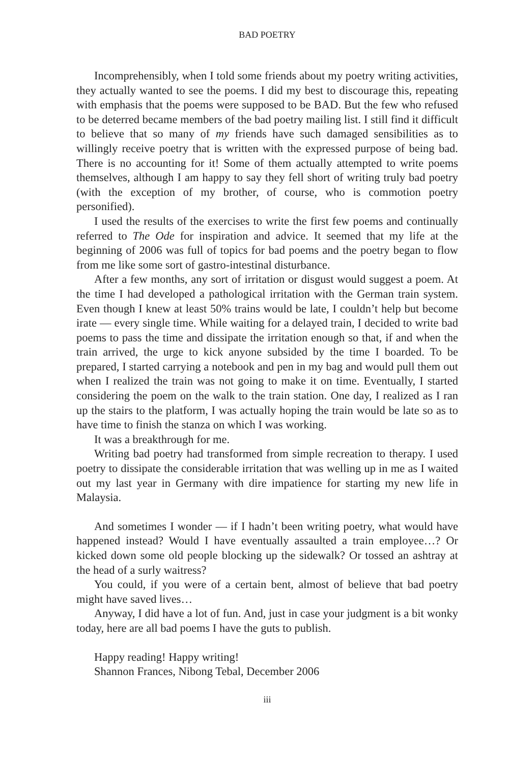BAD POETRY
Incomprehensibly, when I told some friends about my poetry writing activities, they actually wanted to see the poems. I did my best to discourage this, repeating with emphasis that the poems were supposed to be BAD. But the few who refused to be deterred became members of the bad poetry mailing list. I still find it difficult to believe that so many of my friends have such damaged sensibilities as to willingly receive poetry that is written with the expressed purpose of being bad. There is no accounting for it! Some of them actually attempted to write poems themselves, although I am happy to say they fell short of writing truly bad poetry (with the exception of my brother, of course, who is commotion poetry personified).
I used the results of the exercises to write the first few poems and continually referred to The Ode for inspiration and advice. It seemed that my life at the beginning of 2006 was full of topics for bad poems and the poetry began to flow from me like some sort of gastro-intestinal disturbance.
After a few months, any sort of irritation or disgust would suggest a poem. At the time I had developed a pathological irritation with the German train system. Even though I knew at least 50% trains would be late, I couldn’t help but become irate — every single time. While waiting for a delayed train, I decided to write bad poems to pass the time and dissipate the irritation enough so that, if and when the train arrived, the urge to kick anyone subsided by the time I boarded. To be prepared, I started carrying a notebook and pen in my bag and would pull them out when I realized the train was not going to make it on time. Eventually, I started considering the poem on the walk to the train station. One day, I realized as I ran up the stairs to the platform, I was actually hoping the train would be late so as to have time to finish the stanza on which I was working.
It was a breakthrough for me.
Writing bad poetry had transformed from simple recreation to therapy. I used poetry to dissipate the considerable irritation that was welling up in me as I waited out my last year in Germany with dire impatience for starting my new life in Malaysia.
And sometimes I wonder — if I hadn’t been writing poetry, what would have happened instead? Would I have eventually assaulted a train employee…? Or kicked down some old people blocking up the sidewalk? Or tossed an ashtray at the head of a surly waitress?
You could, if you were of a certain bent, almost of believe that bad poetry might have saved lives…
Anyway, I did have a lot of fun. And, just in case your judgment is a bit wonky today, here are all bad poems I have the guts to publish.
Happy reading! Happy writing!
Shannon Frances, Nibong Tebal, December 2006
iii